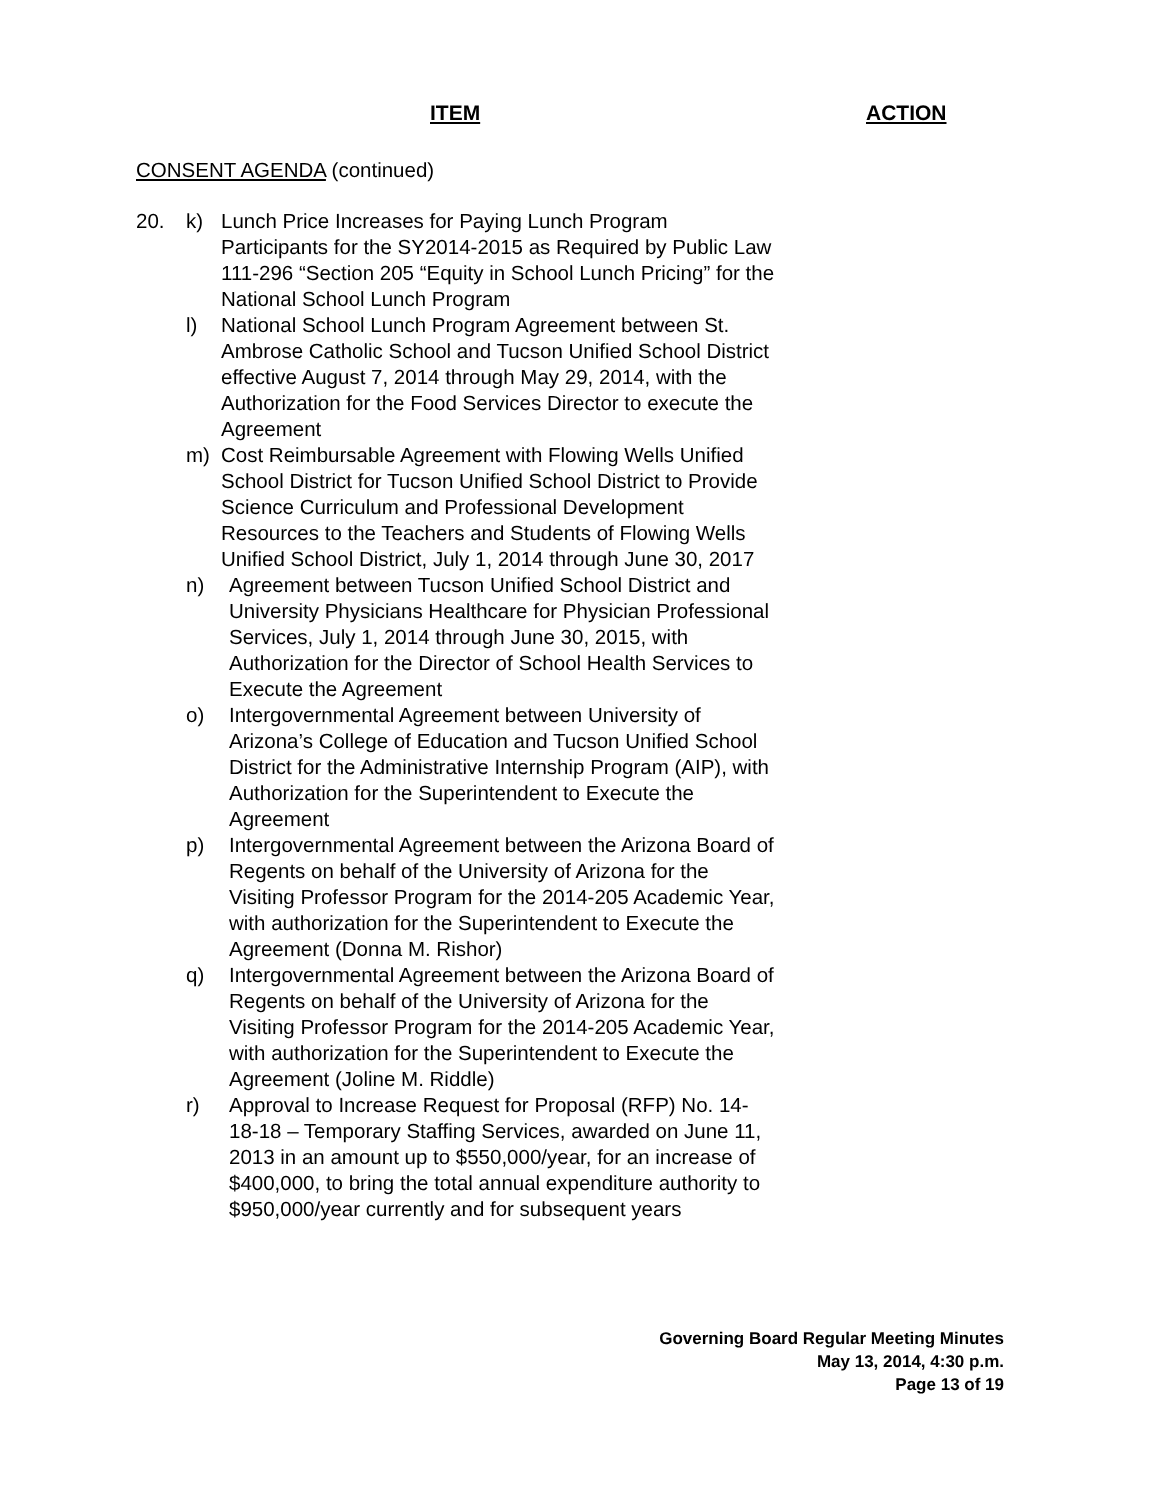ITEM ACTION
CONSENT AGENDA (continued)
20. k) Lunch Price Increases for Paying Lunch Program Participants for the SY2014-2015 as Required by Public Law 111-296 “Section 205 “Equity in School Lunch Pricing” for the National School Lunch Program
l) National School Lunch Program Agreement between St. Ambrose Catholic School and Tucson Unified School District effective August 7, 2014 through May 29, 2014, with the Authorization for the Food Services Director to execute the Agreement
m) Cost Reimbursable Agreement with Flowing Wells Unified School District for Tucson Unified School District to Provide Science Curriculum and Professional Development Resources to the Teachers and Students of Flowing Wells Unified School District, July 1, 2014 through June 30, 2017
n) Agreement between Tucson Unified School District and University Physicians Healthcare for Physician Professional Services, July 1, 2014 through June 30, 2015, with Authorization for the Director of School Health Services to Execute the Agreement
o) Intergovernmental Agreement between University of Arizona’s College of Education and Tucson Unified School District for the Administrative Internship Program (AIP), with Authorization for the Superintendent to Execute the Agreement
p) Intergovernmental Agreement between the Arizona Board of Regents on behalf of the University of Arizona for the Visiting Professor Program for the 2014-205 Academic Year, with authorization for the Superintendent to Execute the Agreement (Donna M. Rishor)
q) Intergovernmental Agreement between the Arizona Board of Regents on behalf of the University of Arizona for the Visiting Professor Program for the 2014-205 Academic Year, with authorization for the Superintendent to Execute the Agreement (Joline M. Riddle)
r) Approval to Increase Request for Proposal (RFP) No. 14-18-18 – Temporary Staffing Services, awarded on June 11, 2013 in an amount up to $550,000/year, for an increase of $400,000, to bring the total annual expenditure authority to $950,000/year currently and for subsequent years
Governing Board Regular Meeting Minutes
May 13, 2014, 4:30 p.m.
Page 13 of 19